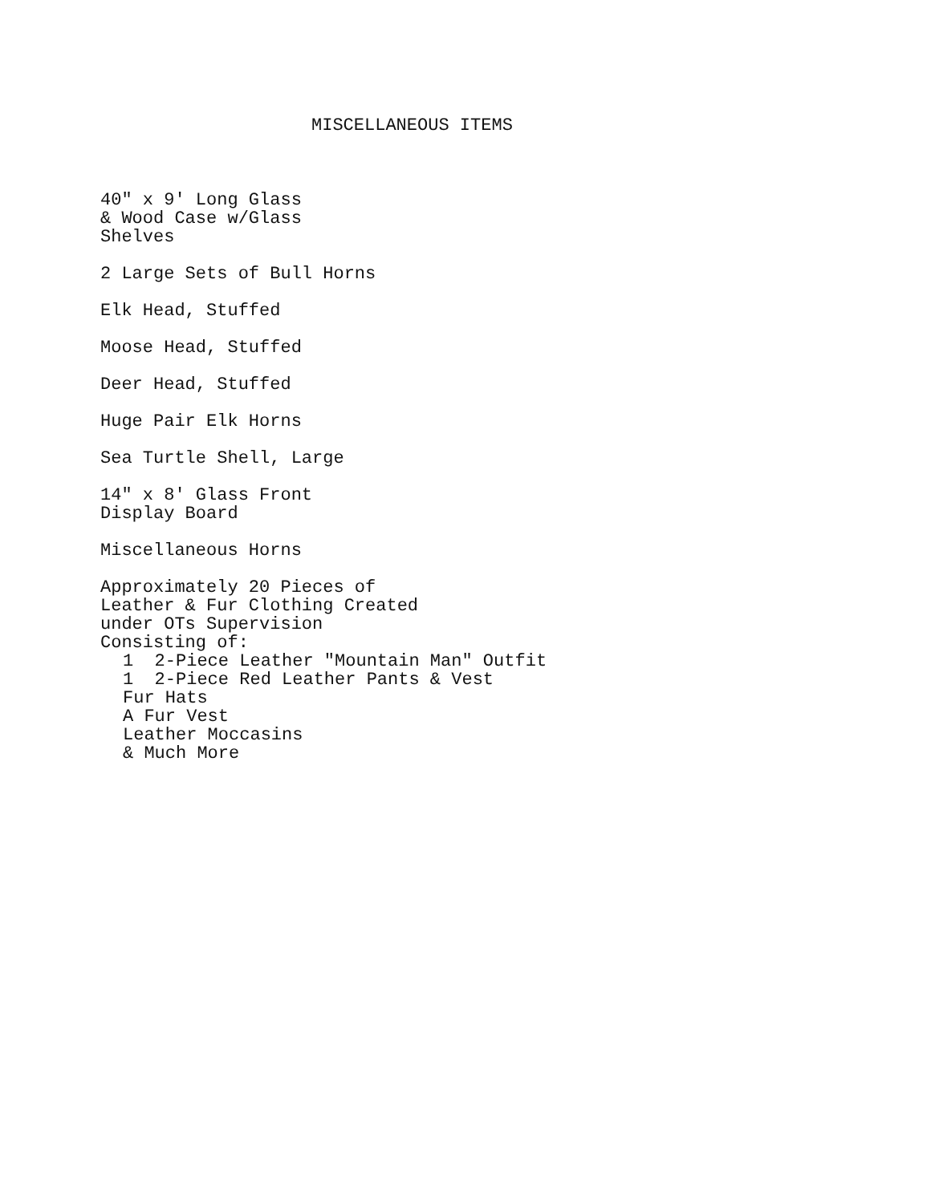MISCELLANEOUS ITEMS
40" x 9' Long Glass & Wood Case w/Glass Shelves
2 Large Sets of Bull Horns
Elk Head, Stuffed
Moose Head, Stuffed
Deer Head, Stuffed
Huge Pair Elk Horns
Sea Turtle Shell, Large
14" x 8' Glass Front Display Board
Miscellaneous Horns
Approximately 20 Pieces of Leather & Fur Clothing Created under OTs Supervision Consisting of:
1 2-Piece Leather "Mountain Man" Outfit 1 2-Piece Red Leather Pants & Vest Fur Hats A Fur Vest Leather Moccasins & Much More